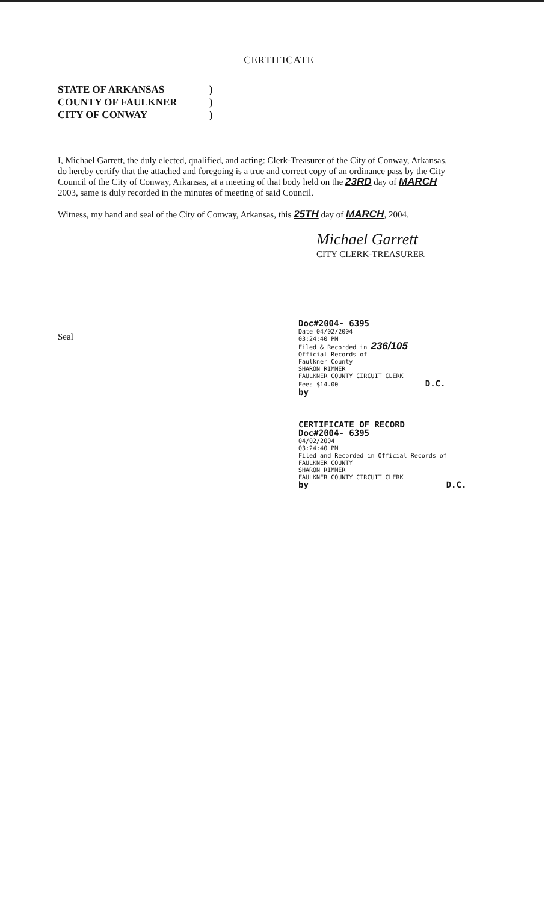CERTIFICATE
STATE OF ARKANSAS)
COUNTY OF FAULKNER)
CITY OF CONWAY)
I, Michael Garrett, the duly elected, qualified, and acting: Clerk-Treasurer of the City of Conway, Arkansas, do hereby certify that the attached and foregoing is a true and correct copy of an ordinance pass by the City Council of the City of Conway, Arkansas, at a meeting of that body held on the 23RD day of MARCH 2003, same is duly recorded in the minutes of meeting of said Council.
Witness, my hand and seal of the City of Conway, Arkansas, this 25TH day of MARCH, 2004.
Michael Garrett
CITY CLERK-TREASURER
Seal
Doc#2004- 6395
Date 04/02/2004
03:24:40 PM
Filed & Recorded in 236/105
Official Records of
Faulkner County
SHARON RIMMER
FAULKNER COUNTY CIRCUIT CLERK
Fees $14.00 D.C.
by
CERTIFICATE OF RECORD
Doc#2004- 6395
04/02/2004
03:24:40 PM
Filed and Recorded in Official Records of
FAULKNER COUNTY
SHARON RIMMER
FAULKNER COUNTY CIRCUIT CLERK
by D.C.